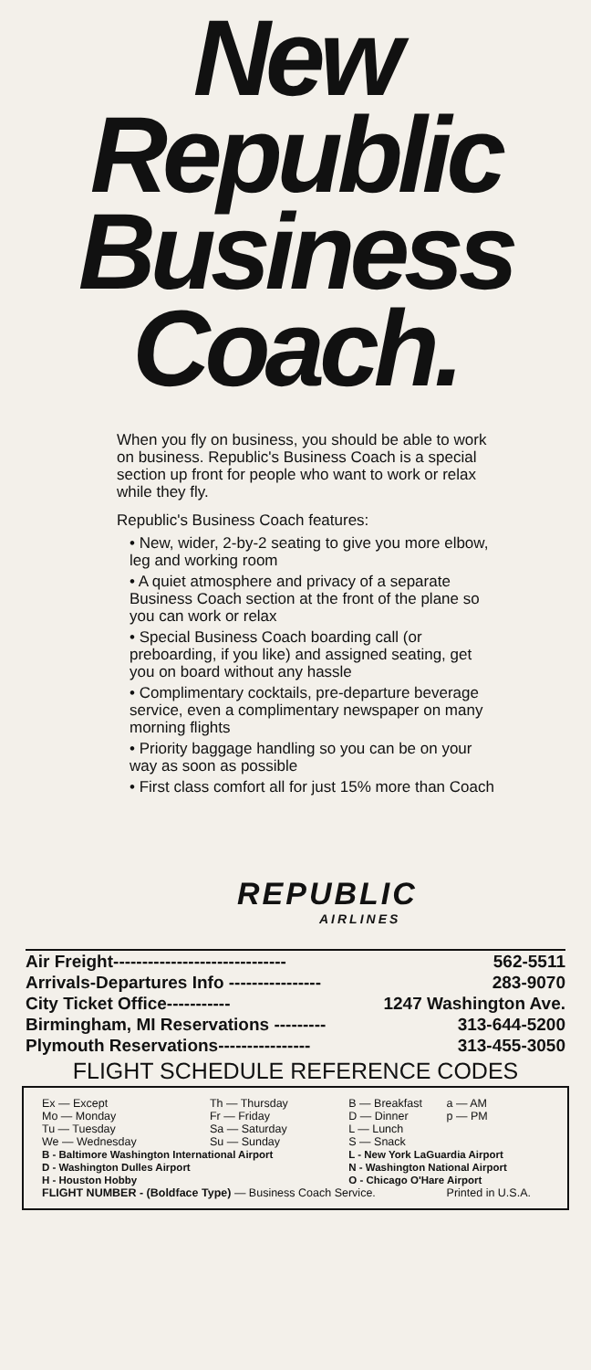New
Republic
Business
Coach.
When you fly on business, you should be able to work on business. Republic's Business Coach is a special section up front for people who want to work or relax while they fly.
Republic's Business Coach features:
• New, wider, 2-by-2 seating to give you more elbow, leg and working room
• A quiet atmosphere and privacy of a separate Business Coach section at the front of the plane so you can work or relax
• Special Business Coach boarding call (or preboarding, if you like) and assigned seating, get you on board without any hassle
• Complimentary cocktails, pre-departure beverage service, even a complimentary newspaper on many morning flights
• Priority baggage handling so you can be on your way as soon as possible
• First class comfort all for just 15% more than Coach
REPUBLIC
AIRLINES
Air Freight------------------------------ 562-5511
Arrivals-Departures Info ---------------- 283-9070
City Ticket Office----------- 1247 Washington Ave.
Birmingham, MI Reservations --------- 313-644-5200
Plymouth Reservations---------------- 313-455-3050
FLIGHT SCHEDULE REFERENCE CODES
| Ex — Except Mo — Monday Tu — Tuesday We — Wednesday | Th — Thursday Fr — Friday Sa — Saturday Su — Sunday | B — Breakfast D — Dinner L — Lunch S — Snack | a — AM p — PM |
| B - Baltimore Washington International Airport D - Washington Dulles Airport H - Houston Hobby | | L - New York LaGuardia Airport N - Washington National Airport O - Chicago O'Hare Airport | |
| FLIGHT NUMBER - (Boldface Type) — Business Coach Service. | | | Printed in U.S.A. |